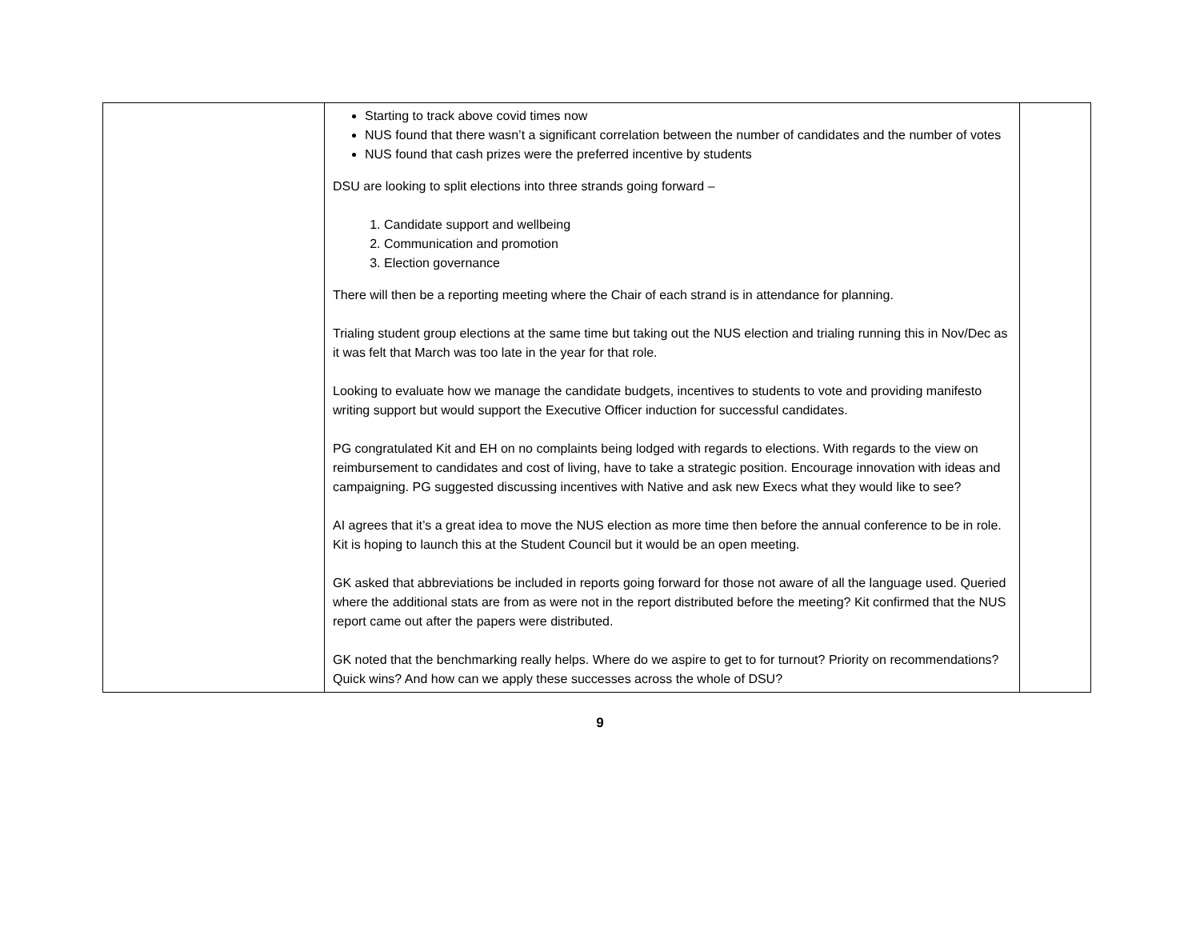| | Starting to track above covid times now NUS found that there wasn’t a significant correlation between the number of candidates and the number of votes NUS found that cash prizes were the preferred incentive by students DSU are looking to split elections into three strands going forward – 1. Candidate support and wellbeing 2. Communication and promotion 3. Election governance There will then be a reporting meeting where the Chair of each strand is in attendance for planning. Trialing student group elections at the same time but taking out the NUS election and trialing running this in Nov/Dec as it was felt that March was too late in the year for that role. Looking to evaluate how we manage the candidate budgets, incentives to students to vote and providing manifesto writing support but would support the Executive Officer induction for successful candidates. PG congratulated Kit and EH on no complaints being lodged with regards to elections. With regards to the view on reimbursement to candidates and cost of living, have to take a strategic position. Encourage innovation with ideas and campaigning. PG suggested discussing incentives with Native and ask new Execs what they would like to see? AI agrees that it’s a great idea to move the NUS election as more time then before the annual conference to be in role. Kit is hoping to launch this at the Student Council but it would be an open meeting. GK asked that abbreviations be included in reports going forward for those not aware of all the language used. Queried where the additional stats are from as were not in the report distributed before the meeting? Kit confirmed that the NUS report came out after the papers were distributed. GK noted that the benchmarking really helps. Where do we aspire to get to for turnout? Priority on recommendations? Quick wins? And how can we apply these successes across the whole of DSU? | |
9